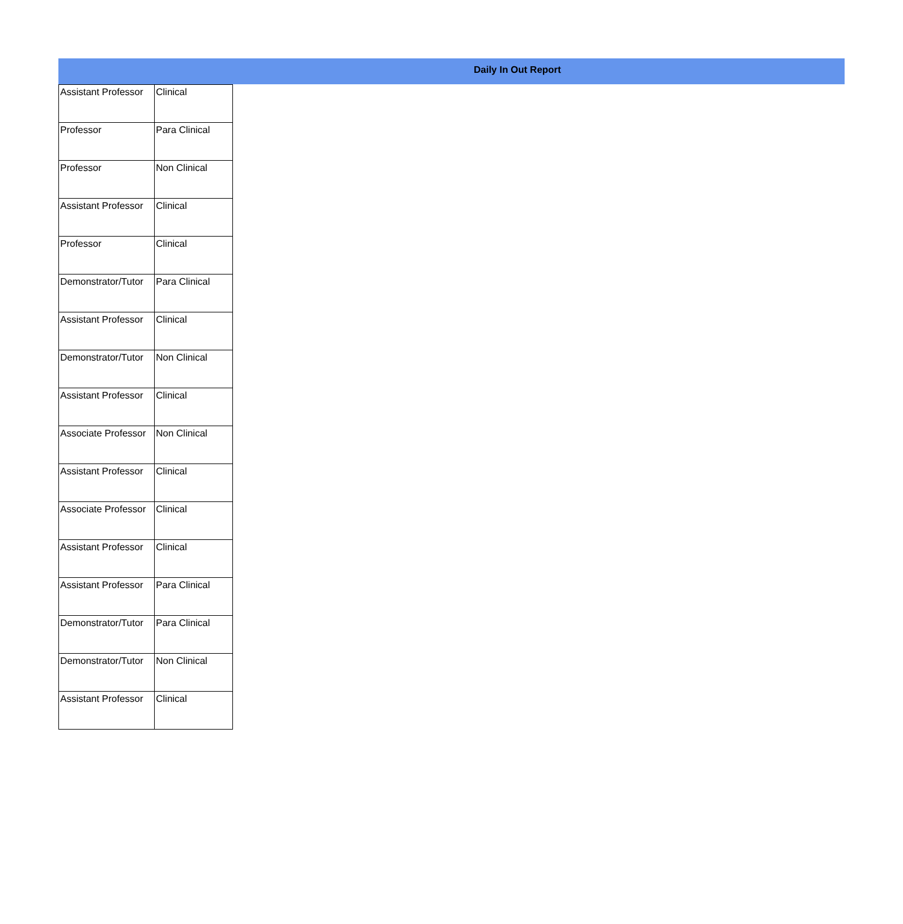Daily In Out Report
| Assistant Professor | Clinical |
| Professor | Para Clinical |
| Professor | Non Clinical |
| Assistant Professor | Clinical |
| Professor | Clinical |
| Demonstrator/Tutor | Para Clinical |
| Assistant Professor | Clinical |
| Demonstrator/Tutor | Non Clinical |
| Assistant Professor | Clinical |
| Associate Professor | Non Clinical |
| Assistant Professor | Clinical |
| Associate Professor | Clinical |
| Assistant Professor | Clinical |
| Assistant Professor | Para Clinical |
| Demonstrator/Tutor | Para Clinical |
| Demonstrator/Tutor | Non Clinical |
| Assistant Professor | Clinical |